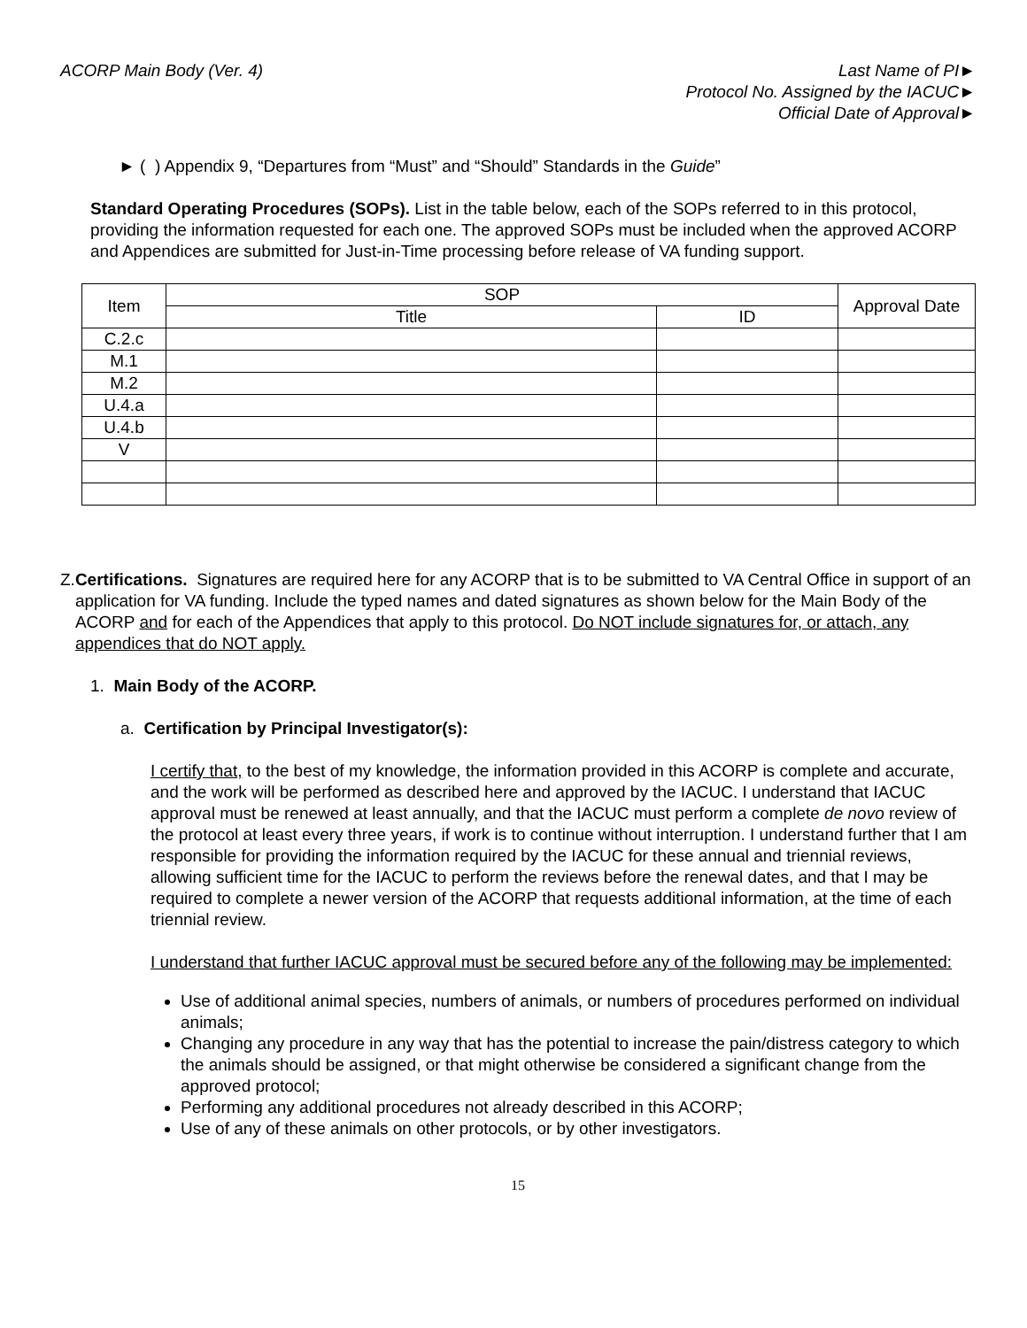ACORP Main Body (Ver. 4) Last Name of PI►
Protocol No. Assigned by the IACUC►
Official Date of Approval►
► ( ) Appendix 9, “Departures from “Must” and “Should” Standards in the Guide”
Standard Operating Procedures (SOPs). List in the table below, each of the SOPs referred to in this protocol, providing the information requested for each one. The approved SOPs must be included when the approved ACORP and Appendices are submitted for Just-in-Time processing before release of VA funding support.
| Item | SOP | | Approval Date |
| --- | --- | --- | --- |
| | Title | ID | |
| C.2.c | | | |
| M.1 | | | |
| M.2 | | | |
| U.4.a | | | |
| U.4.b | | | |
| V | | | |
Z. Certifications. Signatures are required here for any ACORP that is to be submitted to VA Central Office in support of an application for VA funding. Include the typed names and dated signatures as shown below for the Main Body of the ACORP and for each of the Appendices that apply to this protocol. Do NOT include signatures for, or attach, any appendices that do NOT apply.
1. Main Body of the ACORP.
a. Certification by Principal Investigator(s):
I certify that, to the best of my knowledge, the information provided in this ACORP is complete and accurate, and the work will be performed as described here and approved by the IACUC. I understand that IACUC approval must be renewed at least annually, and that the IACUC must perform a complete de novo review of the protocol at least every three years, if work is to continue without interruption. I understand further that I am responsible for providing the information required by the IACUC for these annual and triennial reviews, allowing sufficient time for the IACUC to perform the reviews before the renewal dates, and that I may be required to complete a newer version of the ACORP that requests additional information, at the time of each triennial review.
I understand that further IACUC approval must be secured before any of the following may be implemented:
Use of additional animal species, numbers of animals, or numbers of procedures performed on individual animals;
Changing any procedure in any way that has the potential to increase the pain/distress category to which the animals should be assigned, or that might otherwise be considered a significant change from the approved protocol;
Performing any additional procedures not already described in this ACORP;
Use of any of these animals on other protocols, or by other investigators.
15